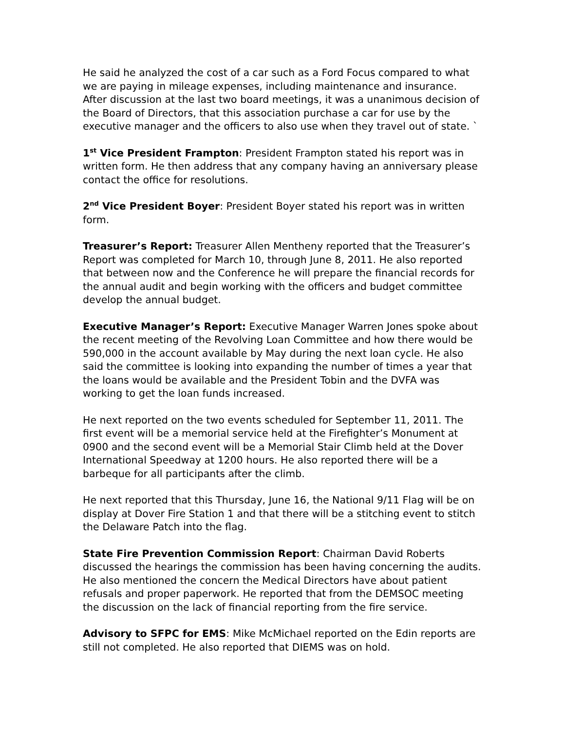He said he analyzed the cost of a car such as a Ford Focus compared to what we are paying in mileage expenses, including maintenance and insurance. After discussion at the last two board meetings, it was a unanimous decision of the Board of Directors, that this association purchase a car for use by the executive manager and the officers to also use when they travel out of state. `
1<sup>st</sup> Vice President Frampton: President Frampton stated his report was in written form. He then address that any company having an anniversary please contact the office for resolutions.
2<sup>nd</sup> Vice President Boyer: President Boyer stated his report was in written form.
Treasurer’s Report: Treasurer Allen Mentheny reported that the Treasurer’s Report was completed for March 10, through June 8, 2011. He also reported that between now and the Conference he will prepare the financial records for the annual audit and begin working with the officers and budget committee develop the annual budget.
Executive Manager’s Report: Executive Manager Warren Jones spoke about the recent meeting of the Revolving Loan Committee and how there would be 590,000 in the account available by May during the next loan cycle. He also said the committee is looking into expanding the number of times a year that the loans would be available and the President Tobin and the DVFA was working to get the loan funds increased.
He next reported on the two events scheduled for September 11, 2011. The first event will be a memorial service held at the Firefighter’s Monument at 0900 and the second event will be a Memorial Stair Climb held at the Dover International Speedway at 1200 hours. He also reported there will be a barbeque for all participants after the climb.
He next reported that this Thursday, June 16, the National 9/11 Flag will be on display at Dover Fire Station 1 and that there will be a stitching event to stitch the Delaware Patch into the flag.
State Fire Prevention Commission Report: Chairman David Roberts discussed the hearings the commission has been having concerning the audits. He also mentioned the concern the Medical Directors have about patient refusals and proper paperwork. He reported that from the DEMSOC meeting the discussion on the lack of financial reporting from the fire service.
Advisory to SFPC for EMS: Mike McMichael reported on the Edin reports are still not completed. He also reported that DIEMS was on hold.